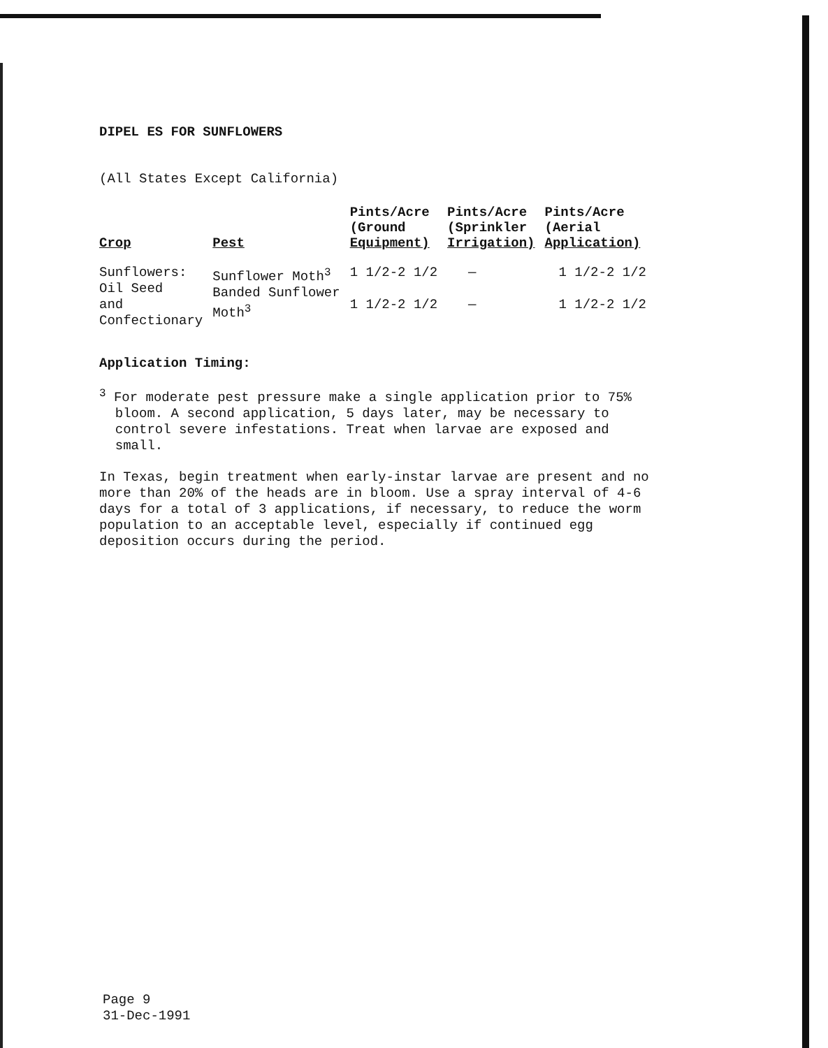DIPEL ES FOR SUNFLOWERS
(All States Except California)
| Crop | Pest | Pints/Acre (Ground Equipment) | Pints/Acre (Sprinkler Irrigation) | Pints/Acre (Aerial Application) |
| --- | --- | --- | --- | --- |
| Sunflowers: Oil Seed and Confectionary | Sunflower Moth<sup>3</sup> Banded Sunflower Moth<sup>3</sup> | 1 1/2-2 1/2 1 1/2-2 1/2 | — — | 1 1/2-2 1/2 1 1/2-2 1/2 |
Application Timing:
<sup>3</sup> For moderate pest pressure make a single application prior to 75%
bloom. A second application, 5 days later, may be necessary to
control severe infestations. Treat when larvae are exposed and
small.
In Texas, begin treatment when early-instar larvae are present and no more than 20% of the heads are in bloom. Use a spray interval of 4-6 days for a total of 3 applications, if necessary, to reduce the worm population to an acceptable level, especially if continued egg deposition occurs during the period.
Page 9
31-Dec-1991